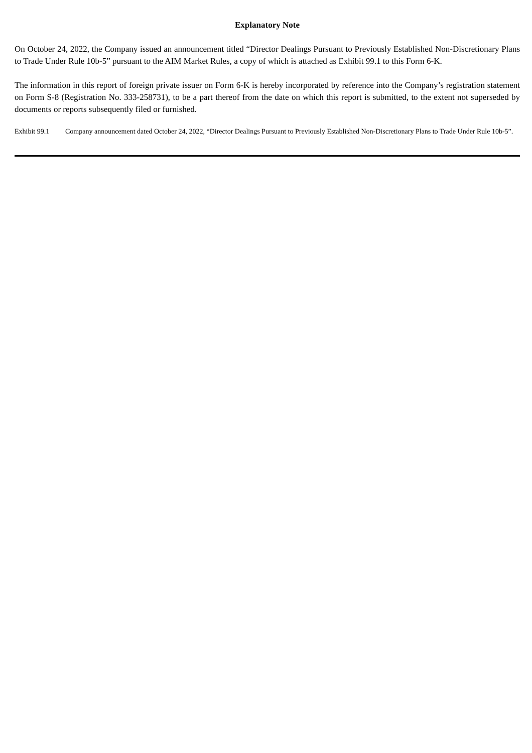Explanatory Note
On October 24, 2022, the Company issued an announcement titled “Director Dealings Pursuant to Previously Established Non-Discretionary Plans to Trade Under Rule 10b-5” pursuant to the AIM Market Rules, a copy of which is attached as Exhibit 99.1 to this Form 6-K.
The information in this report of foreign private issuer on Form 6-K is hereby incorporated by reference into the Company’s registration statement on Form S-8 (Registration No. 333-258731), to be a part thereof from the date on which this report is submitted, to the extent not superseded by documents or reports subsequently filed or furnished.
Exhibit 99.1 Company announcement dated October 24, 2022, “Director Dealings Pursuant to Previously Established Non-Discretionary Plans to Trade Under Rule 10b-5”.